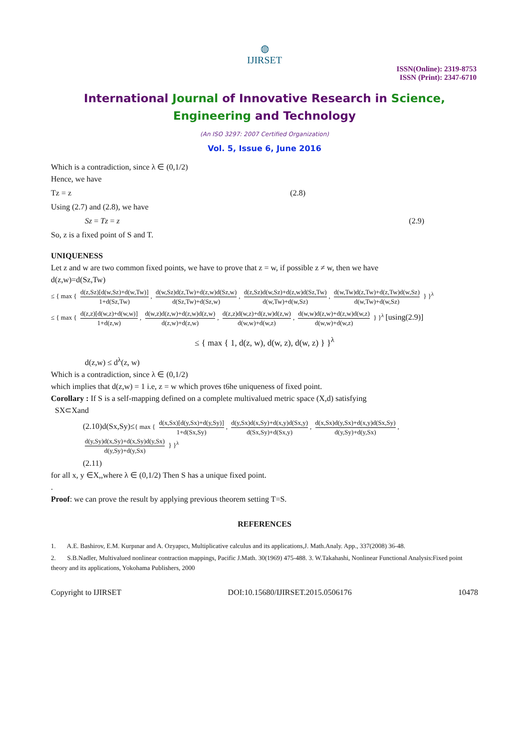◍
IJIRSET
ISSN(Online): 2319-8753
ISSN (Print): 2347-6710
International Journal of Innovative Research in Science,
Engineering and Technology
(An ISO 3297: 2007 Certified Organization)
Vol. 5, Issue 6, June 2016
Which is a contradiction, since λ ∈ (0,1/2)
Hence, we have
Tz = z (2.8)
Using (2.7) and (2.8), we have
Sz = Tz = z (2.9)
So, z is a fixed point of S and T.
UNIQUENESS
Let z and w are two common fixed points, we have to prove that z = w, if possible z ≠ w, then we have
d(z,w)=d(Sz,Tw)
≤ { max { d(z,Sz)[d(w,Sz)+d(w,Tw)] 1+d(Sz,Tw), d(w,Sz)d(z,Tw)+d(z,w)d(Sz,w) d(Sz,Tw)+d(Sz,w), d(z,Sz)d(w,Sz)+d(z,w)d(Sz,Tw) d(w,Tw)+d(w,Sz), d(w,Tw)d(z,Tw)+d(z,Tw)d(w,Sz) d(w,Tw)+d(w,Sz) } }<sup>λ</sup>
≤ { max { d(z,z)[d(w,z)+d(w,w)] 1+d(z,w), d(w,z)d(z,w)+d(z,w)d(z,w) d(z,w)+d(z,w), d(z,z)d(w,z)+d(z,w)d(z,w) d(w,w)+d(w,z), d(w,w)d(z,w)+d(z,w)d(w,z) d(w,w)+d(w,z) } }<sup>λ</sup> [using(2.9)]
≤ { max { 1, d(z, w), d(w, z), d(w, z) } }<sup>λ</sup>
d(z,w) ≤ d<sup>λ</sup>(z, w)
Which is a contradiction, since λ ∈ (0,1/2)
which implies that d(z,w) = 1 i.e, z = w which proves t6he uniqueness of fixed point.
Corollary : If S is a self-mapping defined on a complete multivalued metric space (X,d) satisfying
SX⊂Xand
(2.10)d(Sx,Sy)≤{ max { d(x,Sx)[d(y,Sx)+d(y,Sy)] 1+d(Sx,Sy), d(y,Sx)d(x,Sy)+d(x,y)d(Sx,y) d(Sx,Sy)+d(Sx,y), d(x,Sx)d(y,Sx)+d(x,y)d(Sx,Sy) d(y,Sy)+d(y,Sx), d(y,Sy)d(x,Sy)+d(x,Sy)d(y,Sx) d(y,Sy)+d(y,Sx) } }<sup>λ</sup>
(2.11)
for all x, y ∈X,,where λ ∈ (0,1/2) Then S has a unique fixed point.
.
Proof: we can prove the result by applying previous theorem setting T=S.
REFERENCES
1. A.E. Bashirov, E.M. Kurpınar and A. Ozyapıcı, Multiplicative calculus and its applications,J. Math.Analy. App., 337(2008) 36-48.
2. S.B.Nadler, Multivalued nonlinear contraction mappings, Pacific J.Math. 30(1969) 475-488. 3. W.Takahashi, Nonlinear Functional Analysis:Fixed point theory and its applications, Yokohama Publishers, 2000
Copyright to IJIRSET DOI:10.15680/IJIRSET.2015.0506176 10478